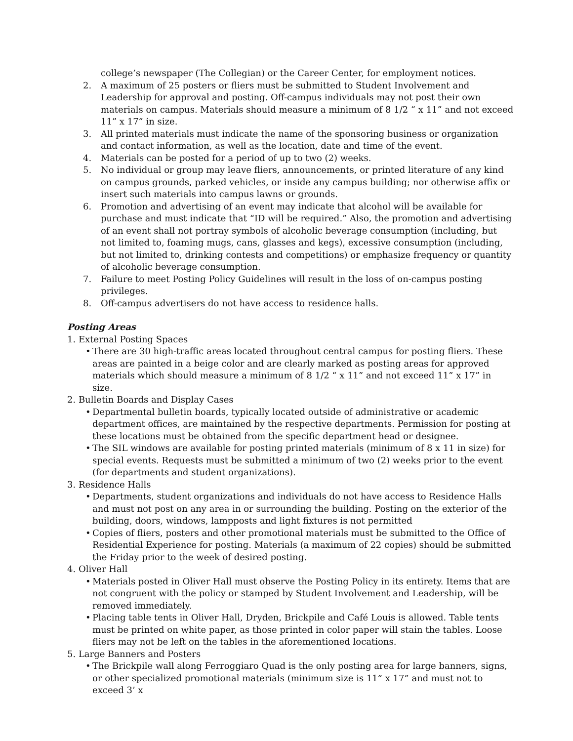college’s newspaper (The Collegian) or the Career Center, for employment notices.
2. A maximum of 25 posters or fliers must be submitted to Student Involvement and Leadership for approval and posting. Off-campus individuals may not post their own materials on campus. Materials should measure a minimum of 8 1/2 “ x 11” and not exceed 11” x 17” in size.
3. All printed materials must indicate the name of the sponsoring business or organization and contact information, as well as the location, date and time of the event.
4. Materials can be posted for a period of up to two (2) weeks.
5. No individual or group may leave fliers, announcements, or printed literature of any kind on campus grounds, parked vehicles, or inside any campus building; nor otherwise affix or insert such materials into campus lawns or grounds.
6. Promotion and advertising of an event may indicate that alcohol will be available for purchase and must indicate that “ID will be required.” Also, the promotion and advertising of an event shall not portray symbols of alcoholic beverage consumption (including, but not limited to, foaming mugs, cans, glasses and kegs), excessive consumption (including, but not limited to, drinking contests and competitions) or emphasize frequency or quantity of alcoholic beverage consumption.
7. Failure to meet Posting Policy Guidelines will result in the loss of on-campus posting privileges.
8. Off-campus advertisers do not have access to residence halls.
Posting Areas
1. External Posting Spaces
• There are 30 high-traffic areas located throughout central campus for posting fliers. These areas are painted in a beige color and are clearly marked as posting areas for approved materials which should measure a minimum of 8 1/2 “ x 11” and not exceed 11” x 17” in size.
2. Bulletin Boards and Display Cases
• Departmental bulletin boards, typically located outside of administrative or academic department offices, are maintained by the respective departments. Permission for posting at these locations must be obtained from the specific department head or designee.
• The SIL windows are available for posting printed materials (minimum of 8 x 11 in size) for special events. Requests must be submitted a minimum of two (2) weeks prior to the event (for departments and student organizations).
3. Residence Halls
• Departments, student organizations and individuals do not have access to Residence Halls and must not post on any area in or surrounding the building. Posting on the exterior of the building, doors, windows, lampposts and light fixtures is not permitted
• Copies of fliers, posters and other promotional materials must be submitted to the Office of Residential Experience for posting. Materials (a maximum of 22 copies) should be submitted the Friday prior to the week of desired posting.
4. Oliver Hall
• Materials posted in Oliver Hall must observe the Posting Policy in its entirety. Items that are not congruent with the policy or stamped by Student Involvement and Leadership, will be removed immediately.
• Placing table tents in Oliver Hall, Dryden, Brickpile and Café Louis is allowed. Table tents must be printed on white paper, as those printed in color paper will stain the tables. Loose fliers may not be left on the tables in the aforementioned locations.
5. Large Banners and Posters
• The Brickpile wall along Ferroggiaro Quad is the only posting area for large banners, signs, or other specialized promotional materials (minimum size is 11” x 17” and must not to exceed 3’ x